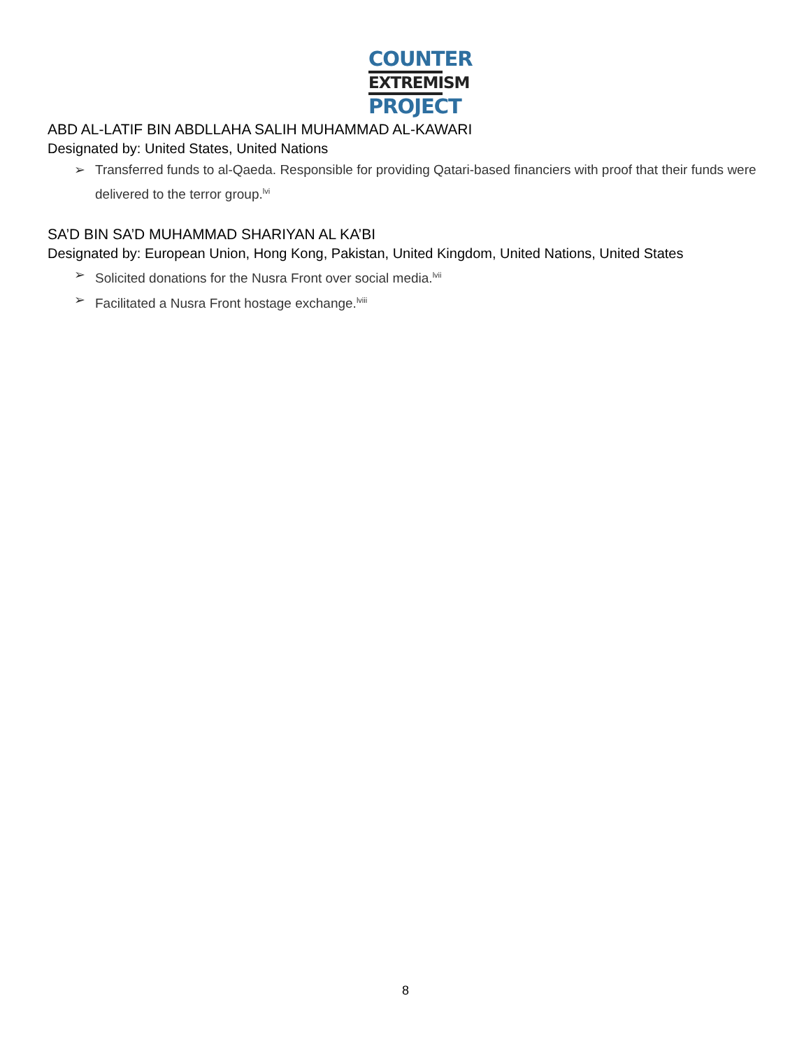COUNTER
EXTREMISM
PROJECT
ABD AL-LATIF BIN ABDLLAHA SALIH MUHAMMAD AL-KAWARI
Designated by: United States, United Nations
➢ Transferred funds to al-Qaeda. Responsible for providing Qatari-based financiers with proof that their funds were delivered to the terror group.<sup>lvi</sup>
SA’D BIN SA’D MUHAMMAD SHARIYAN AL KA’BI
Designated by: European Union, Hong Kong, Pakistan, United Kingdom, United Nations, United States
➢ Solicited donations for the Nusra Front over social media.<sup>lvii</sup>
➢ Facilitated a Nusra Front hostage exchange.<sup>lviii</sup>
8